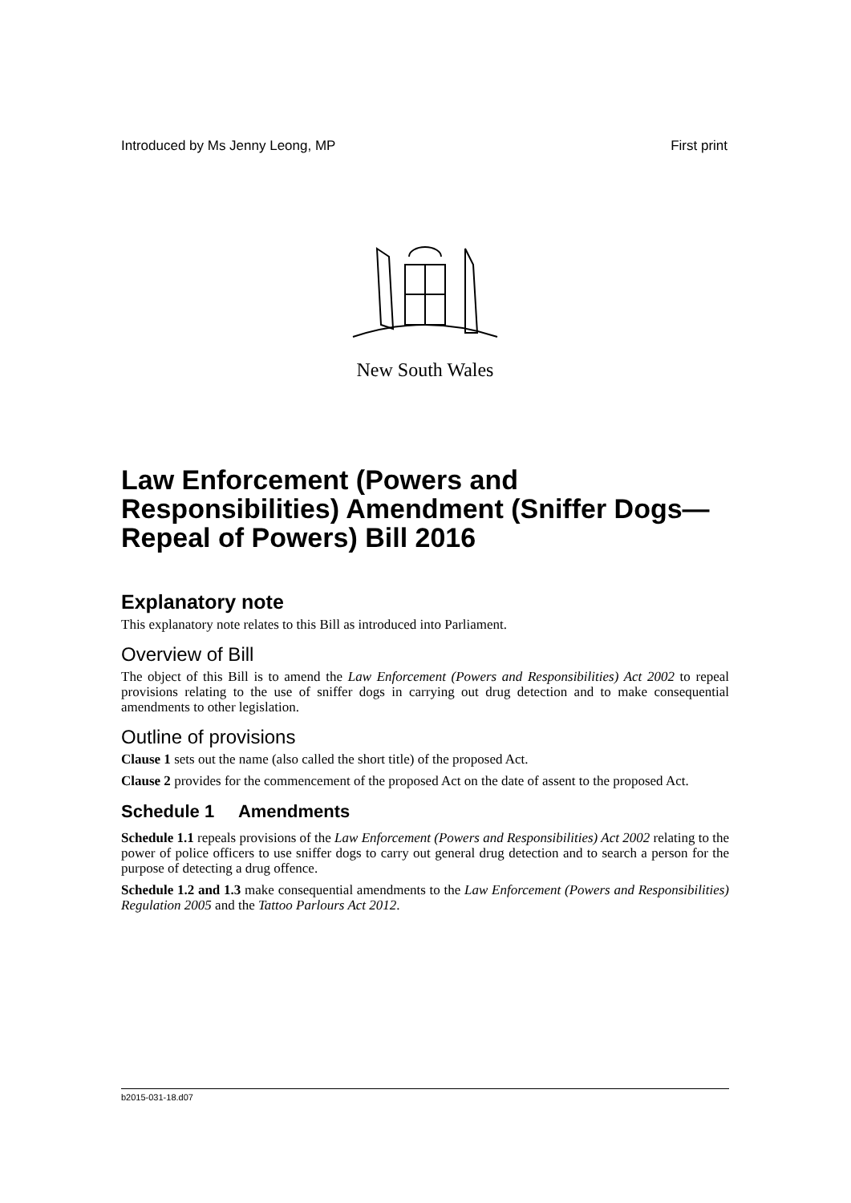Introduced by Ms Jenny Leong, MP First print
New South Wales
Law Enforcement (Powers and Responsibilities) Amendment (Sniffer Dogs—Repeal of Powers) Bill 2016
Explanatory note
This explanatory note relates to this Bill as introduced into Parliament.
Overview of Bill
The object of this Bill is to amend the Law Enforcement (Powers and Responsibilities) Act 2002 to repeal provisions relating to the use of sniffer dogs in carrying out drug detection and to make consequential amendments to other legislation.
Outline of provisions
Clause 1 sets out the name (also called the short title) of the proposed Act.
Clause 2 provides for the commencement of the proposed Act on the date of assent to the proposed Act.
Schedule 1 Amendments
Schedule 1.1 repeals provisions of the Law Enforcement (Powers and Responsibilities) Act 2002 relating to the power of police officers to use sniffer dogs to carry out general drug detection and to search a person for the purpose of detecting a drug offence.
Schedule 1.2 and 1.3 make consequential amendments to the Law Enforcement (Powers and Responsibilities) Regulation 2005 and the Tattoo Parlours Act 2012.
b2015-031-18.d07